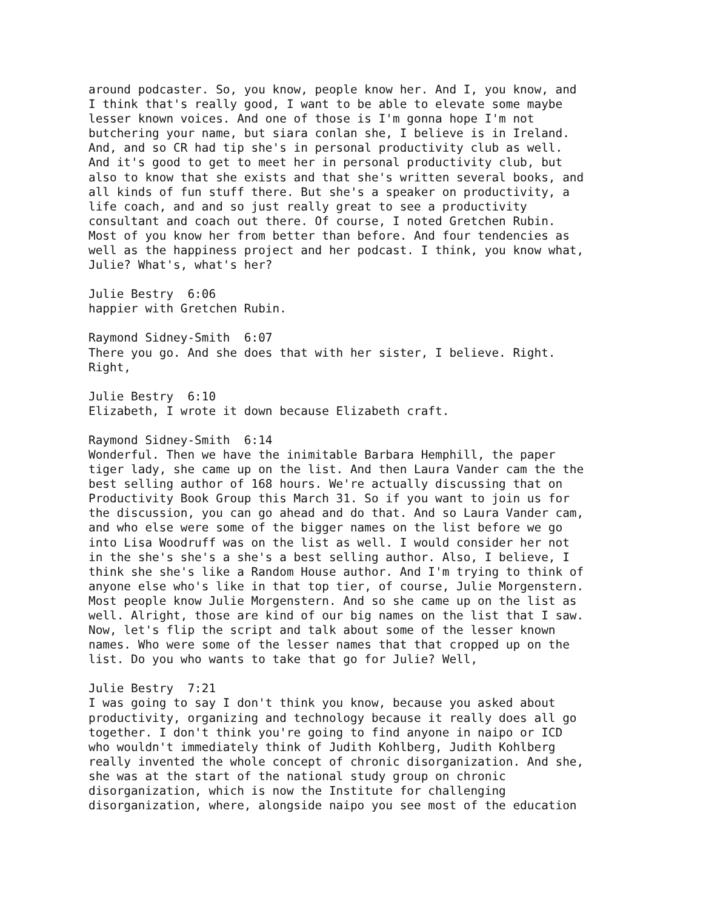around podcaster. So, you know, people know her. And I, you know, and I think that's really good, I want to be able to elevate some maybe lesser known voices. And one of those is I'm gonna hope I'm not butchering your name, but siara conlan she, I believe is in Ireland. And, and so CR had tip she's in personal productivity club as well. And it's good to get to meet her in personal productivity club, but also to know that she exists and that she's written several books, and all kinds of fun stuff there. But she's a speaker on productivity, a life coach, and and so just really great to see a productivity consultant and coach out there. Of course, I noted Gretchen Rubin. Most of you know her from better than before. And four tendencies as well as the happiness project and her podcast. I think, you know what, Julie? What's, what's her?
Julie Bestry 6:06 happier with Gretchen Rubin.
Raymond Sidney-Smith 6:07 There you go. And she does that with her sister, I believe. Right. Right,
Julie Bestry 6:10 Elizabeth, I wrote it down because Elizabeth craft.
Raymond Sidney-Smith 6:14 Wonderful. Then we have the inimitable Barbara Hemphill, the paper tiger lady, she came up on the list. And then Laura Vander cam the the best selling author of 168 hours. We're actually discussing that on Productivity Book Group this March 31. So if you want to join us for the discussion, you can go ahead and do that. And so Laura Vander cam, and who else were some of the bigger names on the list before we go into Lisa Woodruff was on the list as well. I would consider her not in the she's she's a she's a best selling author. Also, I believe, I think she she's like a Random House author. And I'm trying to think of anyone else who's like in that top tier, of course, Julie Morgenstern. Most people know Julie Morgenstern. And so she came up on the list as well. Alright, those are kind of our big names on the list that I saw. Now, let's flip the script and talk about some of the lesser known names. Who were some of the lesser names that that cropped up on the list. Do you who wants to take that go for Julie? Well,
Julie Bestry 7:21 I was going to say I don't think you know, because you asked about productivity, organizing and technology because it really does all go together. I don't think you're going to find anyone in naipo or ICD who wouldn't immediately think of Judith Kohlberg, Judith Kohlberg really invented the whole concept of chronic disorganization. And she, she was at the start of the national study group on chronic disorganization, which is now the Institute for challenging disorganization, where, alongside naipo you see most of the education